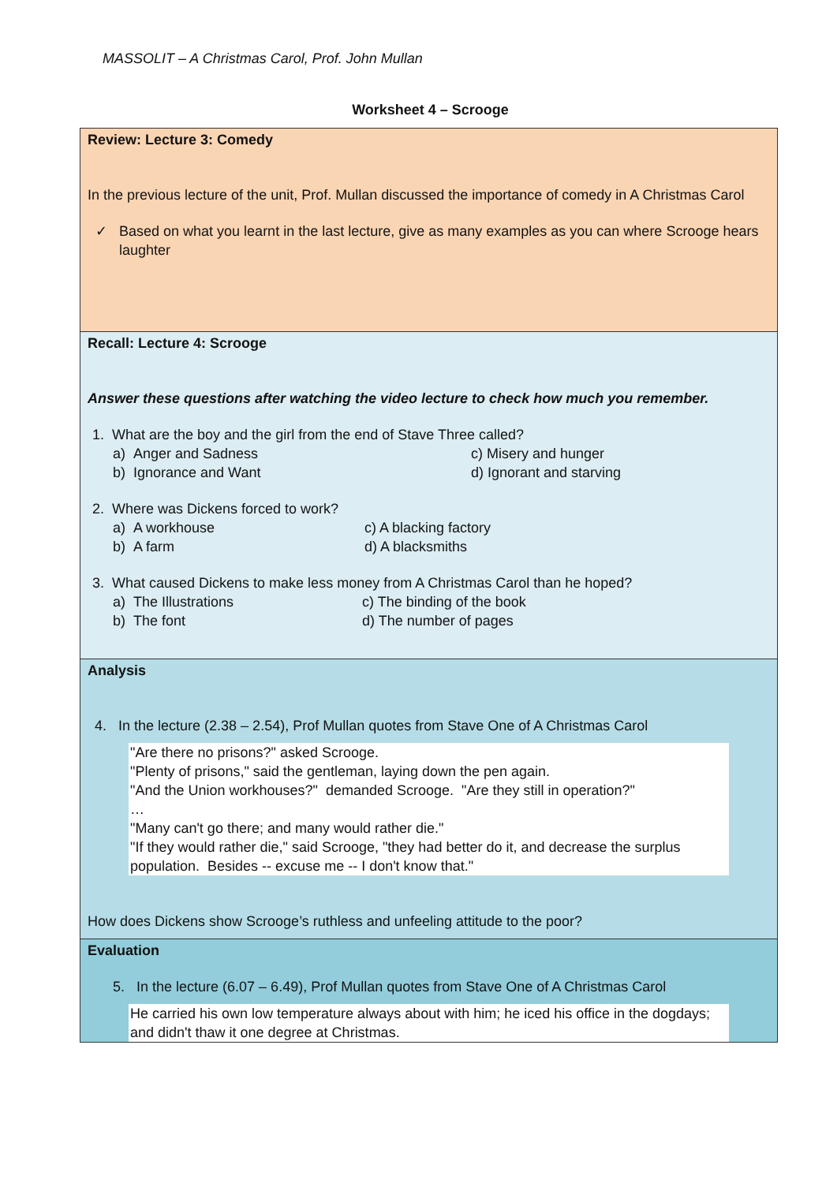MASSOLIT – A Christmas Carol, Prof. John Mullan
Worksheet 4 – Scrooge
| Review: Lecture 3: Comedy In the previous lecture of the unit, Prof. Mullan discussed the importance of comedy in A Christmas Carol ✓ Based on what you learnt in the last lecture, give as many examples as you can where Scrooge hears laughter |
| Recall: Lecture 4: Scrooge Answer these questions after watching the video lecture to check how much you remember. 1. What are the boy and the girl from the end of Stave Three called? a) Anger and Sadness c) Misery and hunger b) Ignorance and Want d) Ignorant and starving 2. Where was Dickens forced to work? a) A workhouse c) A blacking factory b) A farm d) A blacksmiths 3. What caused Dickens to make less money from A Christmas Carol than he hoped? a) The Illustrations c) The binding of the book b) The font d) The number of pages |
| Analysis 4. In the lecture (2.38 – 2.54), Prof Mullan quotes from Stave One of A Christmas Carol "Are there no prisons?" asked Scrooge. "Plenty of prisons," said the gentleman, laying down the pen again. "And the Union workhouses?" demanded Scrooge. "Are they still in operation?" … "Many can't go there; and many would rather die." "If they would rather die," said Scrooge, "they had better do it, and decrease the surplus population. Besides -- excuse me -- I don't know that." How does Dickens show Scrooge’s ruthless and unfeeling attitude to the poor? |
| Evaluation 5. In the lecture (6.07 – 6.49), Prof Mullan quotes from Stave One of A Christmas Carol He carried his own low temperature always about with him; he iced his office in the dogdays; and didn't thaw it one degree at Christmas. |